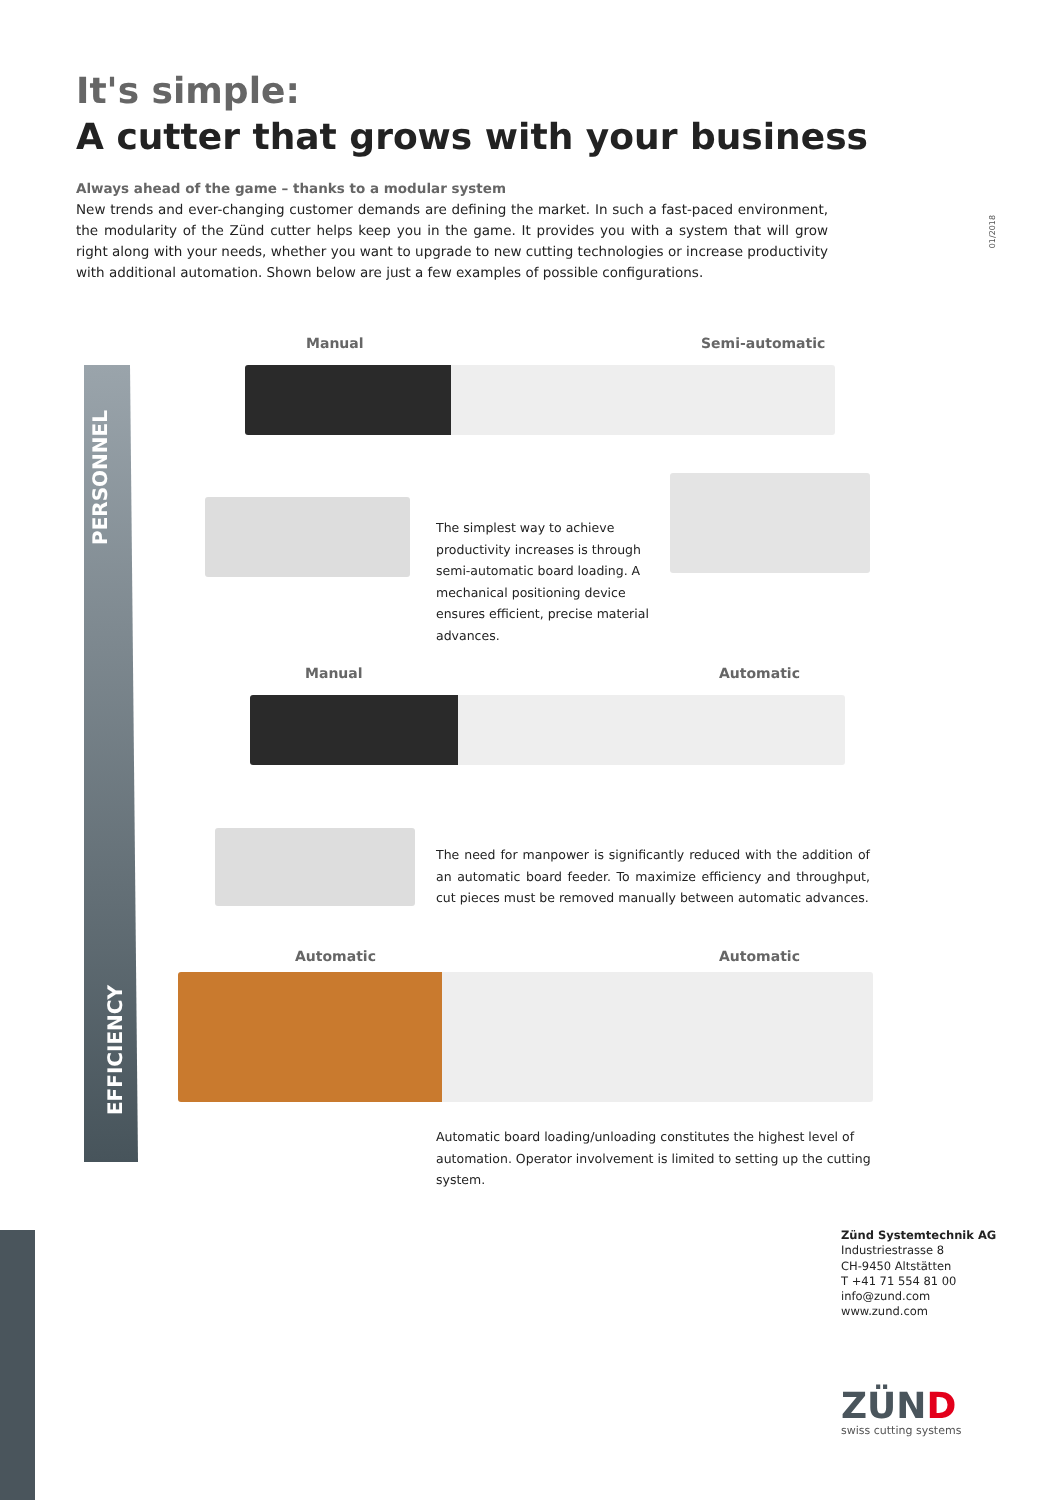It's simple:
A cutter that grows with your business
Always ahead of the game – thanks to a modular system
New trends and ever-changing customer demands are defining the market. In such a fast-paced environment, the modularity of the Zünd cutter helps keep you in the game. It provides you with a system that will grow right along with your needs, whether you want to upgrade to new cutting technologies or increase productivity with additional automation. Shown below are just a few examples of possible configurations.
01/2018
PERSONNEL
EFFICIENCY
Manual Semi-automatic
The simplest way to achieve productivity increases is through semi-automatic board loading. A mechanical positioning device ensures efficient, precise material advances.
Manual Automatic
The need for manpower is significantly reduced with the addition of an automatic board feeder. To maximize efficiency and throughput, cut pieces must be removed manually between automatic advances.
Automatic Automatic
Automatic board loading/unloading constitutes the highest level of automation. Operator involvement is limited to setting up the cutting system.
Zünd Systemtechnik AG
Industriestrasse 8
CH-9450 Altstätten
T +41 71 554 81 00
info@zund.com
www.zund.com
ZÜND
swiss cutting systems